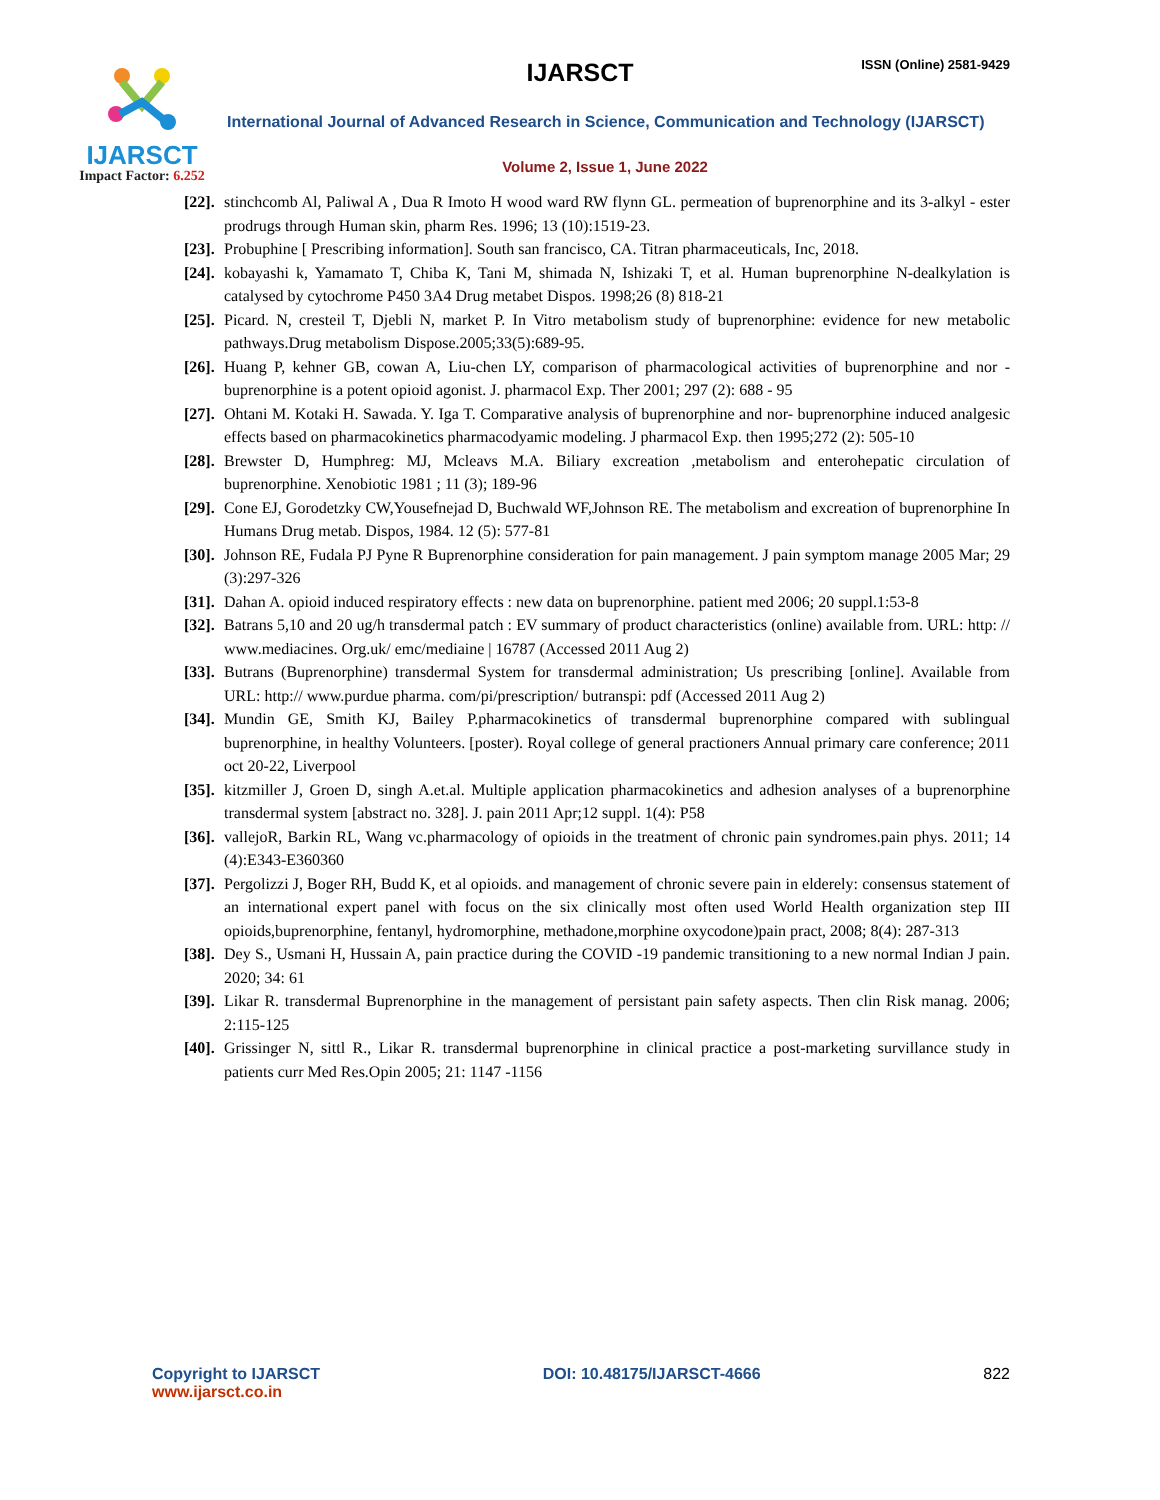IJARSCT
Impact Factor: 6.252
IJARSCT ISSN (Online) 2581-9429
International Journal of Advanced Research in Science, Communication and Technology (IJARSCT)
Volume 2, Issue 1, June 2022
[22]. stinchcomb Al, Paliwal A , Dua R Imoto H wood ward RW flynn GL. permeation of buprenorphine and its 3-alkyl - ester prodrugs through Human skin, pharm Res. 1996; 13 (10):1519-23.
[23]. Probuphine [ Prescribing information]. South san francisco, CA. Titran pharmaceuticals, Inc, 2018.
[24]. kobayashi k, Yamamato T, Chiba K, Tani M, shimada N, Ishizaki T, et al. Human buprenorphine N-dealkylation is catalysed by cytochrome P450 3A4 Drug metabet Dispos. 1998;26 (8) 818-21
[25]. Picard. N, cresteil T, Djebli N, market P. In Vitro metabolism study of buprenorphine: evidence for new metabolic pathways.Drug metabolism Dispose.2005;33(5):689-95.
[26]. Huang P, kehner GB, cowan A, Liu-chen LY, comparison of pharmacological activities of buprenorphine and nor - buprenorphine is a potent opioid agonist. J. pharmacol Exp. Ther 2001; 297 (2): 688 - 95
[27]. Ohtani M. Kotaki H. Sawada. Y. Iga T. Comparative analysis of buprenorphine and nor- buprenorphine induced analgesic effects based on pharmacokinetics pharmacodyamic modeling. J pharmacol Exp. then 1995;272 (2): 505-10
[28]. Brewster D, Humphreg: MJ, Mcleavs M.A. Biliary excreation ,metabolism and enterohepatic circulation of buprenorphine. Xenobiotic 1981 ; 11 (3); 189-96
[29]. Cone EJ, Gorodetzky CW,Yousefnejad D, Buchwald WF,Johnson RE. The metabolism and excreation of buprenorphine In Humans Drug metab. Dispos, 1984. 12 (5): 577-81
[30]. Johnson RE, Fudala PJ Pyne R Buprenorphine consideration for pain management. J pain symptom manage 2005 Mar; 29 (3):297-326
[31]. Dahan A. opioid induced respiratory effects : new data on buprenorphine. patient med 2006; 20 suppl.1:53-8
[32]. Batrans 5,10 and 20 ug/h transdermal patch : EV summary of product characteristics (online) available from. URL: http: // www.mediacines. Org.uk/ emc/mediaine | 16787 (Accessed 2011 Aug 2)
[33]. Butrans (Buprenorphine) transdermal System for transdermal administration; Us prescribing [online]. Available from URL: http:// www.purdue pharma. com/pi/prescription/ butranspi: pdf (Accessed 2011 Aug 2)
[34]. Mundin GE, Smith KJ, Bailey P.pharmacokinetics of transdermal buprenorphine compared with sublingual buprenorphine, in healthy Volunteers. [poster). Royal college of general practioners Annual primary care conference; 2011 oct 20-22, Liverpool
[35]. kitzmiller J, Groen D, singh A.et.al. Multiple application pharmacokinetics and adhesion analyses of a buprenorphine transdermal system [abstract no. 328]. J. pain 2011 Apr;12 suppl. 1(4): P58
[36]. vallejoR, Barkin RL, Wang vc.pharmacology of opioids in the treatment of chronic pain syndromes.pain phys. 2011; 14 (4):E343-E360360
[37]. Pergolizzi J, Boger RH, Budd K, et al opioids. and management of chronic severe pain in elderely: consensus statement of an international expert panel with focus on the six clinically most often used World Health organization step III opioids,buprenorphine, fentanyl, hydromorphine, methadone,morphine oxycodone)pain pract, 2008; 8(4): 287-313
[38]. Dey S., Usmani H, Hussain A, pain practice during the COVID -19 pandemic transitioning to a new normal Indian J pain. 2020; 34: 61
[39]. Likar R. transdermal Buprenorphine in the management of persistant pain safety aspects. Then clin Risk manag. 2006; 2:115-125
[40]. Grissinger N, sittl R., Likar R. transdermal buprenorphine in clinical practice a post-marketing survillance study in patients curr Med Res.Opin 2005; 21: 1147 -1156
Copyright to IJARSCT
www.ijarsct.co.in
DOI: 10.48175/IJARSCT-4666 822